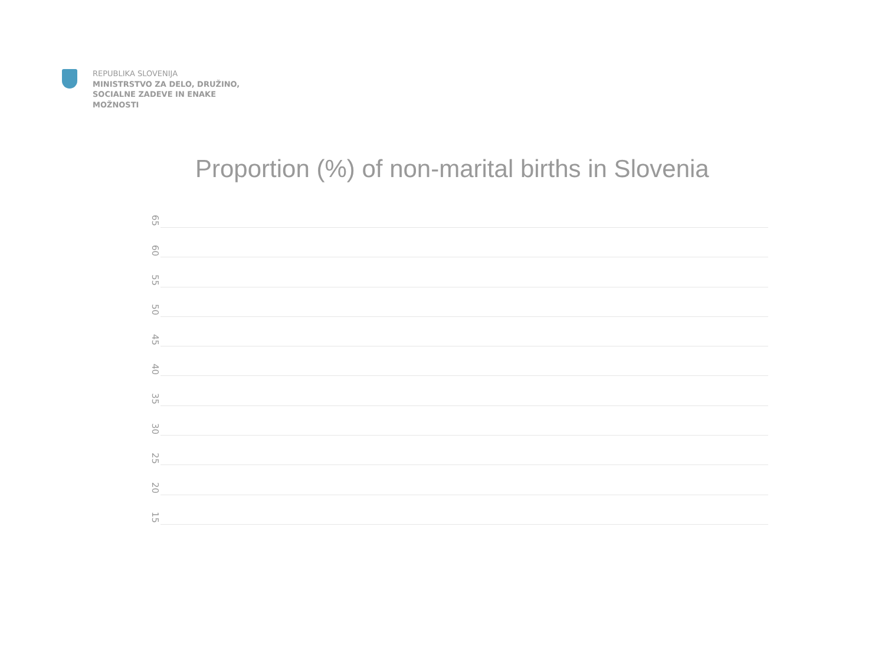REPUBLIKA SLOVENIJA
MINISTRSTVO ZA DELO, DRUŽINO,
SOCIALNE ZADEVE IN ENAKE
MOŽNOSTI
Proportion (%) of non-marital births in Slovenia
65
60
55
50
45
40
35
30
25
20
15